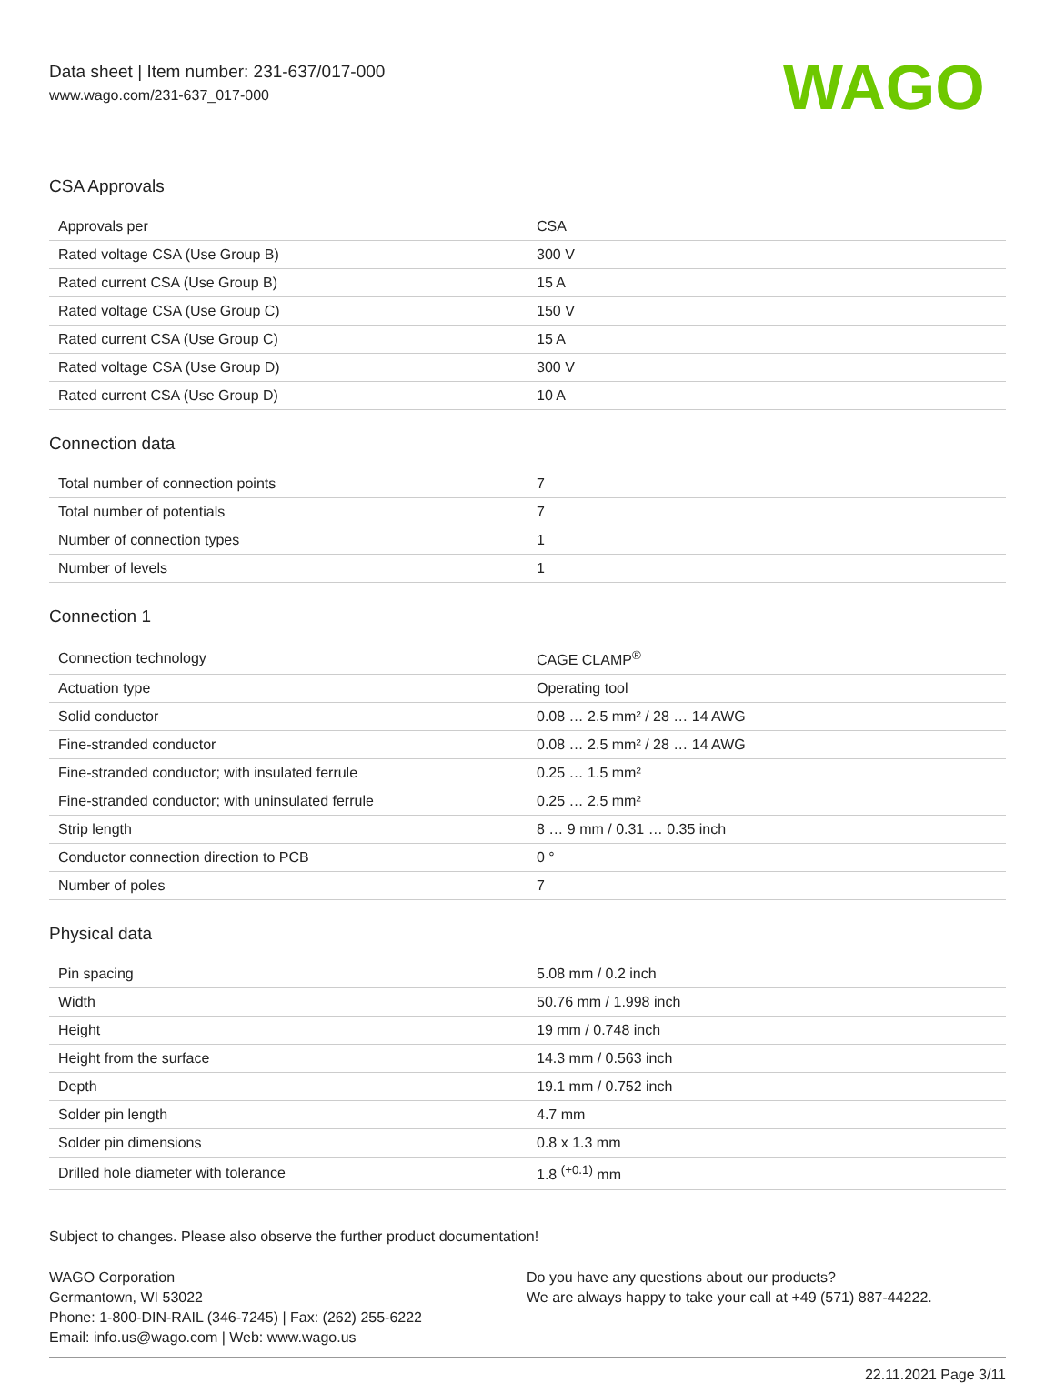Data sheet | Item number: 231-637/017-000
www.wago.com/231-637_017-000
WAGO
CSA Approvals
| Approvals per | CSA |
| Rated voltage CSA (Use Group B) | 300 V |
| Rated current CSA (Use Group B) | 15 A |
| Rated voltage CSA (Use Group C) | 150 V |
| Rated current CSA (Use Group C) | 15 A |
| Rated voltage CSA (Use Group D) | 300 V |
| Rated current CSA (Use Group D) | 10 A |
Connection data
| Total number of connection points | 7 |
| Total number of potentials | 7 |
| Number of connection types | 1 |
| Number of levels | 1 |
Connection 1
| Connection technology | CAGE CLAMP<sup>®</sup> |
| Actuation type | Operating tool |
| Solid conductor | 0.08 … 2.5 mm² / 28 … 14 AWG |
| Fine-stranded conductor | 0.08 … 2.5 mm² / 28 … 14 AWG |
| Fine-stranded conductor; with insulated ferrule | 0.25 … 1.5 mm² |
| Fine-stranded conductor; with uninsulated ferrule | 0.25 … 2.5 mm² |
| Strip length | 8 … 9 mm / 0.31 … 0.35 inch |
| Conductor connection direction to PCB | 0 ° |
| Number of poles | 7 |
Physical data
| Pin spacing | 5.08 mm / 0.2 inch |
| Width | 50.76 mm / 1.998 inch |
| Height | 19 mm / 0.748 inch |
| Height from the surface | 14.3 mm / 0.563 inch |
| Depth | 19.1 mm / 0.752 inch |
| Solder pin length | 4.7 mm |
| Solder pin dimensions | 0.8 x 1.3 mm |
| Drilled hole diameter with tolerance | 1.8 <sup>(+0.1)</sup> mm |
Subject to changes. Please also observe the further product documentation!
WAGO Corporation
Germantown, WI 53022
Phone: 1-800-DIN-RAIL (346-7245) | Fax: (262) 255-6222
Email: info.us@wago.com | Web: www.wago.us
Do you have any questions about our products?
We are always happy to take your call at +49 (571) 887-44222.
22.11.2021 Page 3/11